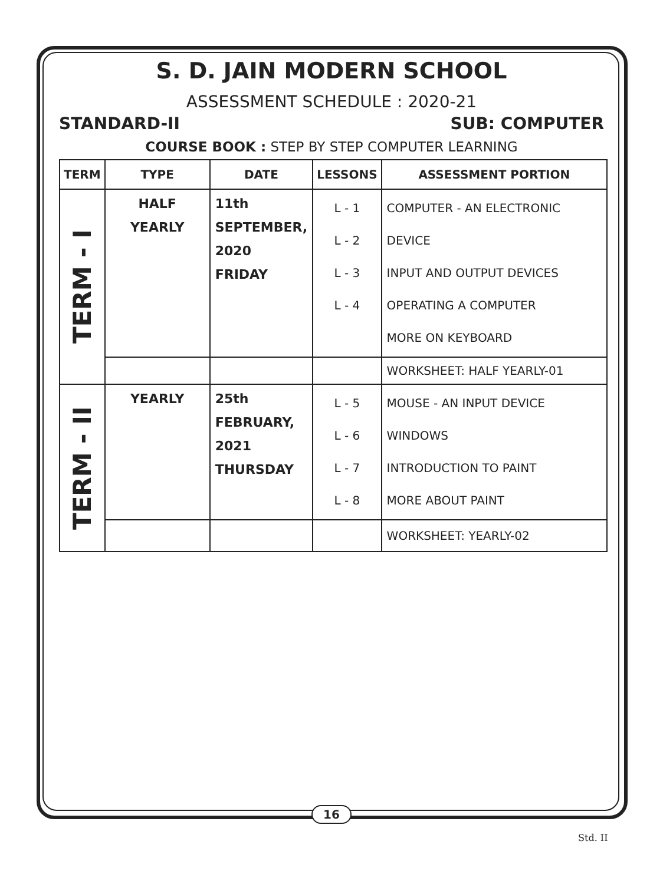S. D. JAIN MODERN SCHOOL
ASSESSMENT SCHEDULE : 2020-21
STANDARD-II SUB: COMPUTER
COURSE BOOK : STEP BY STEP COMPUTER LEARNING
| TERM | TYPE | DATE | LESSONS | ASSESSMENT PORTION |
| --- | --- | --- | --- | --- |
| TERM - I | HALF YEARLY | 11th SEPTEMBER, 2020 FRIDAY | L - 1 L - 2 L - 3 L - 4 | COMPUTER - AN ELECTRONIC DEVICE INPUT AND OUTPUT DEVICES OPERATING A COMPUTER MORE ON KEYBOARD |
| | | | | WORKSHEET: HALF YEARLY-01 |
| TERM - II | YEARLY | 25th FEBRUARY, 2021 THURSDAY | L - 5 L - 6 L - 7 L - 8 | MOUSE - AN INPUT DEVICE WINDOWS INTRODUCTION TO PAINT MORE ABOUT PAINT |
| | | | | WORKSHEET: YEARLY-02 |
16
Std. II